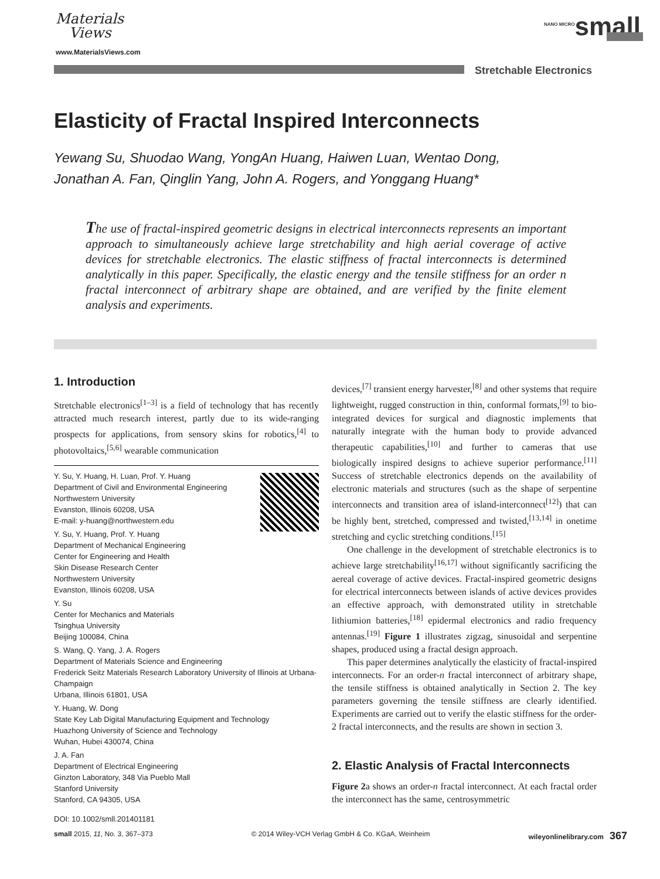Materials
Views
www.MaterialsViews.com
<sup>NANO MICRO</sup>small
Stretchable Electronics
Elasticity of Fractal Inspired Interconnects
Yewang Su, Shuodao Wang, YongAn Huang, Haiwen Luan, Wentao Dong,
Jonathan A. Fan, Qinglin Yang, John A. Rogers, and Yonggang Huang*
The use of fractal-inspired geometric designs in electrical interconnects represents an important approach to simultaneously achieve large stretchability and high aerial coverage of active devices for stretchable electronics. The elastic stiffness of fractal interconnects is determined analytically in this paper. Specifically, the elastic energy and the tensile stiffness for an order n fractal interconnect of arbitrary shape are obtained, and are verified by the finite element analysis and experiments.
1. Introduction
Stretchable electronics<sup>[1–3]</sup> is a field of technology that has recently attracted much research interest, partly due to its wide-ranging prospects for applications, from sensory skins for robotics,<sup>[4]</sup> to photovoltaics,<sup>[5,6]</sup> wearable communication
Y. Su, Y. Huang, H. Luan, Prof. Y. Huang
Department of Civil and Environmental Engineering
Northwestern University
Evanston, Illinois 60208, USA
E-mail: y-huang@northwestern.edu
Y. Su, Y. Huang, Prof. Y. Huang
Department of Mechanical Engineering
Center for Engineering and Health
Skin Disease Research Center
Northwestern University
Evanston, Illinois 60208, USA
Y. Su
Center for Mechanics and Materials
Tsinghua University
Beijing 100084, China
S. Wang, Q. Yang, J. A. Rogers
Department of Materials Science and Engineering
Frederick Seitz Materials Research Laboratory University of Illinois at Urbana-Champaign
Urbana, Illinois 61801, USA
Y. Huang, W. Dong
State Key Lab Digital Manufacturing Equipment and Technology
Huazhong University of Science and Technology
Wuhan, Hubei 430074, China
J. A. Fan
Department of Electrical Engineering
Ginzton Laboratory, 348 Via Pueblo Mall
Stanford University
Stanford, CA 94305, USA
DOI: 10.1002/smll.201401181
devices,<sup>[7]</sup> transient energy harvester,<sup>[8]</sup> and other systems that require lightweight, rugged construction in thin, conformal formats,<sup>[9]</sup> to bio-integrated devices for surgical and diagnostic implements that naturally integrate with the human body to provide advanced therapeutic capabilities,<sup>[10]</sup> and further to cameras that use biologically inspired designs to achieve superior performance.<sup>[11]</sup> Success of stretchable electronics depends on the availability of electronic materials and structures (such as the shape of serpentine interconnects and transition area of island-interconnect<sup>[12]</sup>) that can be highly bent, stretched, compressed and twisted,<sup>[13,14]</sup> in onetime stretching and cyclic stretching conditions.<sup>[15]</sup>
One challenge in the development of stretchable electronics is to achieve large stretchability<sup>[16,17]</sup> without significantly sacrificing the aereal coverage of active devices. Fractal-inspired geometric designs for electrical interconnects between islands of active devices provides an effective approach, with demonstrated utility in stretchable lithiumion batteries,<sup>[18]</sup> epidermal electronics and radio frequency antennas.<sup>[19]</sup> Figure 1 illustrates zigzag, sinusoidal and serpentine shapes, produced using a fractal design approach.
This paper determines analytically the elasticity of fractal-inspired interconnects. For an order-n fractal interconnect of arbitrary shape, the tensile stiffness is obtained analytically in Section 2. The key parameters governing the tensile stiffness are clearly identified. Experiments are carried out to verify the elastic stiffness for the order-2 fractal interconnects, and the results are shown in section 3.
2. Elastic Analysis of Fractal Interconnects
Figure 2a shows an order-n fractal interconnect. At each fractal order the interconnect has the same, centrosymmetric
small 2015, 11, No. 3, 367–373 © 2014 Wiley-VCH Verlag GmbH & Co. KGaA, Weinheim wileyonlinelibrary.com 367